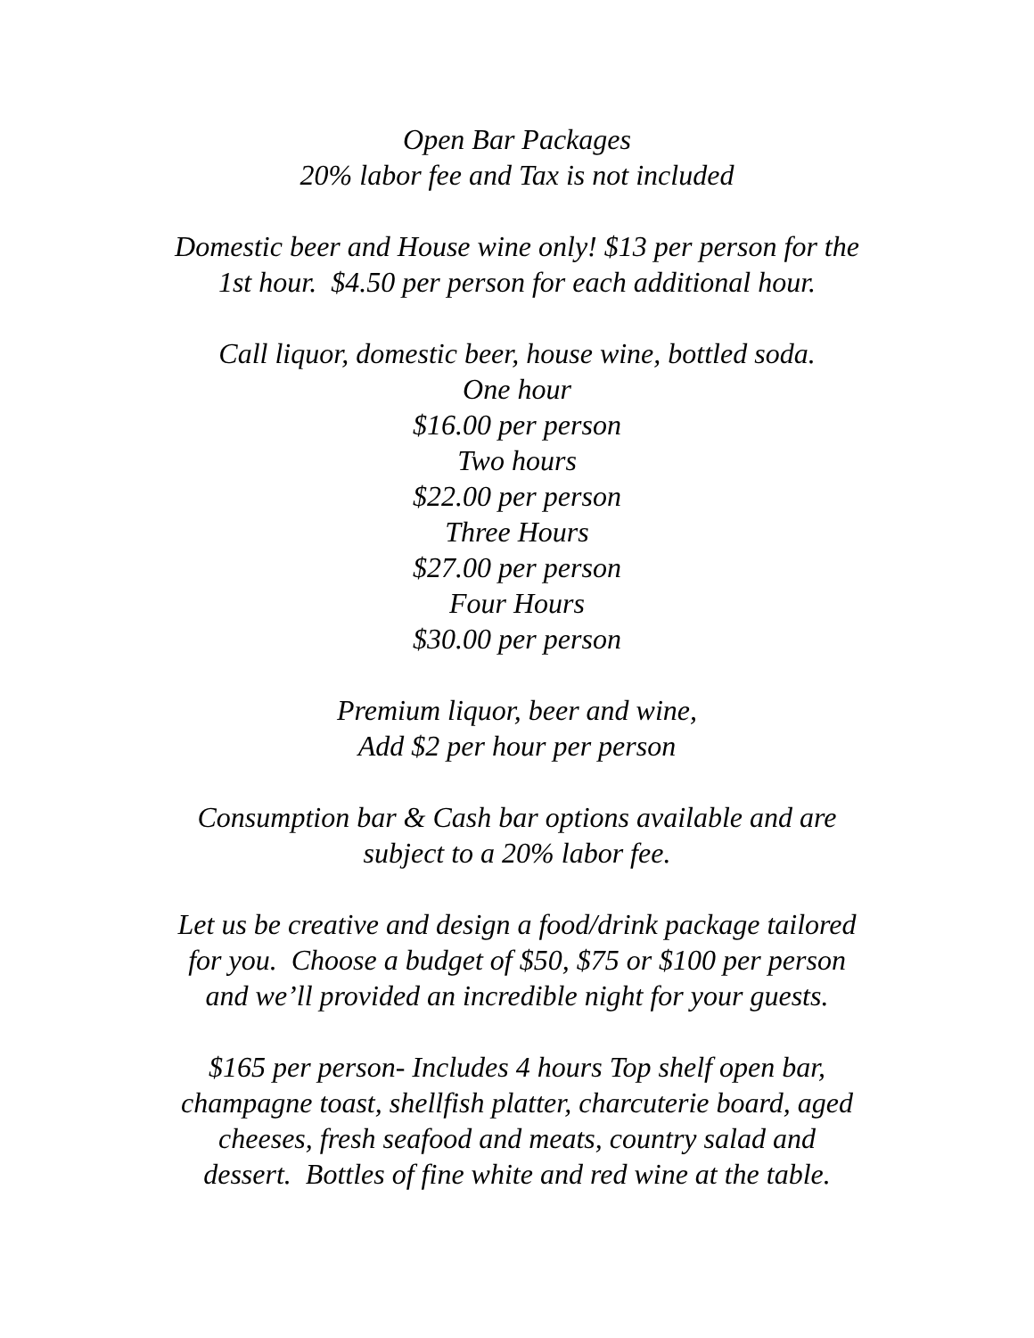Open Bar Packages
20% labor fee and Tax is not included
Domestic beer and House wine only! $13 per person for the
1st hour. $4.50 per person for each additional hour.
Call liquor, domestic beer, house wine, bottled soda.
One hour
$16.00 per person
Two hours
$22.00 per person
Three Hours
$27.00 per person
Four Hours
$30.00 per person
Premium liquor, beer and wine,
Add $2 per hour per person
Consumption bar & Cash bar options available and are
subject to a 20% labor fee.
Let us be creative and design a food/drink package tailored
for you. Choose a budget of $50, $75 or $100 per person
and we’ll provided an incredible night for your guests.
$165 per person- Includes 4 hours Top shelf open bar,
champagne toast, shellfish platter, charcuterie board, aged
cheeses, fresh seafood and meats, country salad and
dessert. Bottles of fine white and red wine at the table.